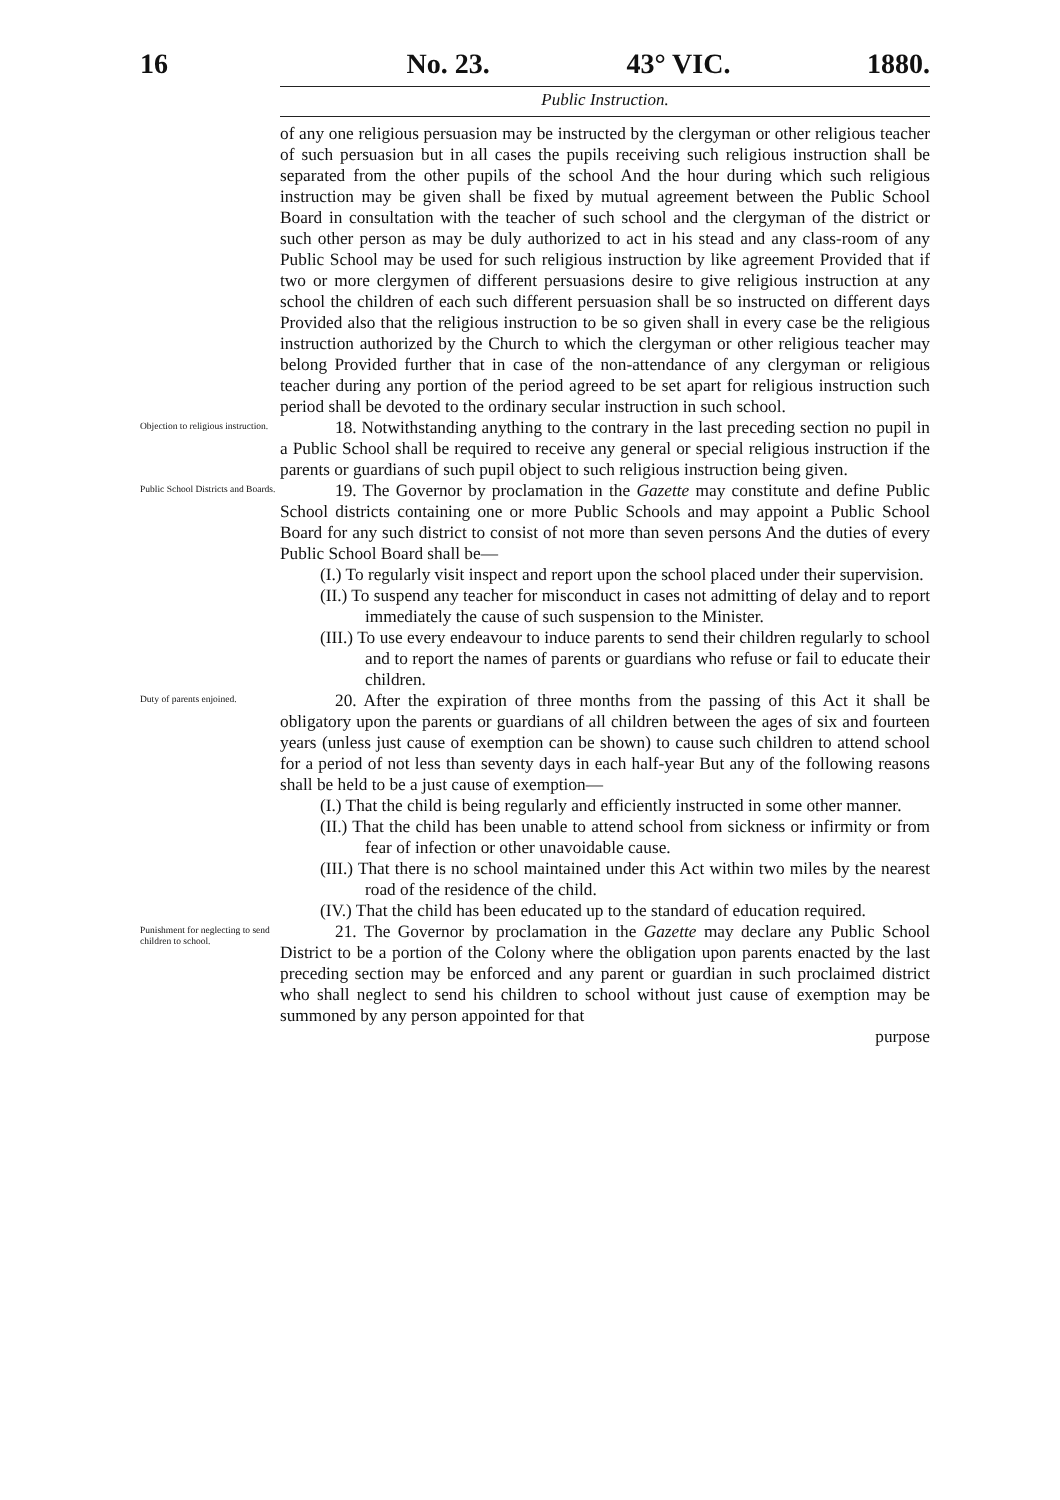16 No. 23. 43° VIC. 1880.
Public Instruction.
of any one religious persuasion may be instructed by the clergyman or other religious teacher of such persuasion but in all cases the pupils receiving such religious instruction shall be separated from the other pupils of the school And the hour during which such religious instruction may be given shall be fixed by mutual agreement between the Public School Board in consultation with the teacher of such school and the clergyman of the district or such other person as may be duly authorized to act in his stead and any class-room of any Public School may be used for such religious instruction by like agreement Provided that if two or more clergymen of different persuasions desire to give religious instruction at any school the children of each such different persuasion shall be so instructed on different days Provided also that the religious instruction to be so given shall in every case be the religious instruction authorized by the Church to which the clergyman or other religious teacher may belong Provided further that in case of the non-attendance of any clergyman or religious teacher during any portion of the period agreed to be set apart for religious instruction such period shall be devoted to the ordinary secular instruction in such school.
Objection to religious instruction.
18. Notwithstanding anything to the contrary in the last preceding section no pupil in a Public School shall be required to receive any general or special religious instruction if the parents or guardians of such pupil object to such religious instruction being given.
Public School Districts and Boards.
19. The Governor by proclamation in the Gazette may constitute and define Public School districts containing one or more Public Schools and may appoint a Public School Board for any such district to consist of not more than seven persons And the duties of every Public School Board shall be—
(I.) To regularly visit inspect and report upon the school placed under their supervision.
(II.) To suspend any teacher for misconduct in cases not admitting of delay and to report immediately the cause of such suspension to the Minister.
(III.) To use every endeavour to induce parents to send their children regularly to school and to report the names of parents or guardians who refuse or fail to educate their children.
Duty of parents enjoined.
20. After the expiration of three months from the passing of this Act it shall be obligatory upon the parents or guardians of all children between the ages of six and fourteen years (unless just cause of exemption can be shown) to cause such children to attend school for a period of not less than seventy days in each half-year But any of the following reasons shall be held to be a just cause of exemption—
(I.) That the child is being regularly and efficiently instructed in some other manner.
(II.) That the child has been unable to attend school from sickness or infirmity or from fear of infection or other unavoidable cause.
(III.) That there is no school maintained under this Act within two miles by the nearest road of the residence of the child.
(IV.) That the child has been educated up to the standard of education required.
Punishment for neglecting to send children to school.
21. The Governor by proclamation in the Gazette may declare any Public School District to be a portion of the Colony where the obligation upon parents enacted by the last preceding section may be enforced and any parent or guardian in such proclaimed district who shall neglect to send his children to school without just cause of exemption may be summoned by any person appointed for that
purpose